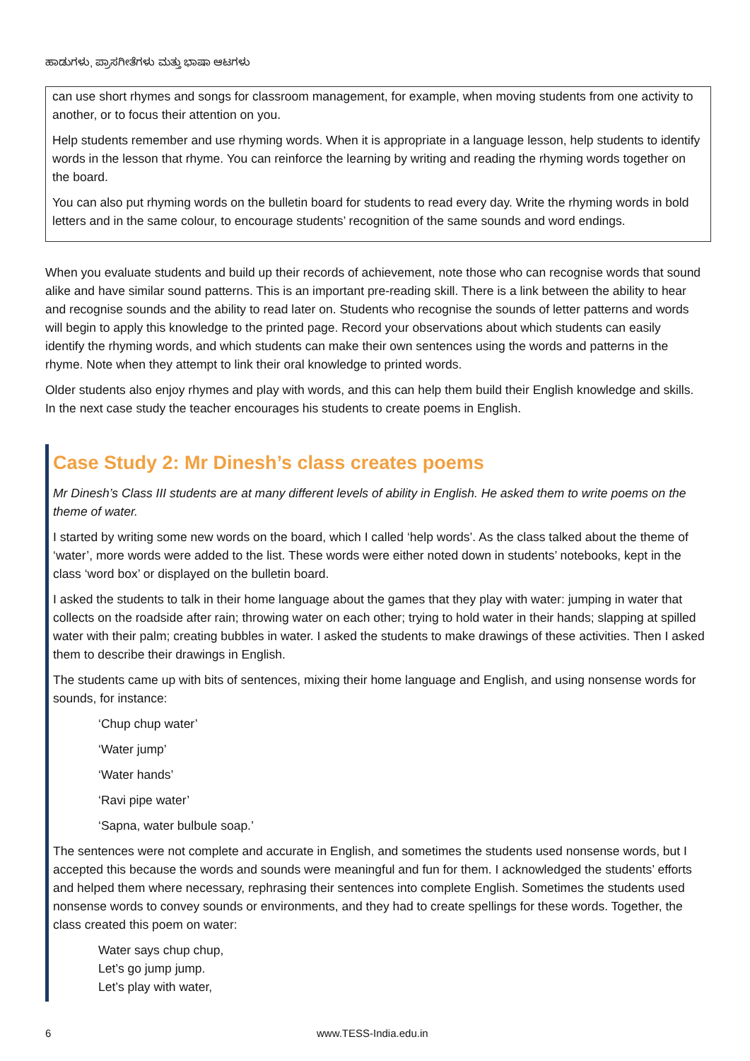ಹಾಡುಗಳು, ಪ್ರಾಸಗೀತೆಗಳು ಮತ್ತು ಭಾಷಾ ಆಟಗಳು
can use short rhymes and songs for classroom management, for example, when moving students from one activity to another, or to focus their attention on you.
Help students remember and use rhyming words. When it is appropriate in a language lesson, help students to identify words in the lesson that rhyme. You can reinforce the learning by writing and reading the rhyming words together on the board.
You can also put rhyming words on the bulletin board for students to read every day. Write the rhyming words in bold letters and in the same colour, to encourage students’ recognition of the same sounds and word endings.
When you evaluate students and build up their records of achievement, note those who can recognise words that sound alike and have similar sound patterns. This is an important pre-reading skill. There is a link between the ability to hear and recognise sounds and the ability to read later on. Students who recognise the sounds of letter patterns and words will begin to apply this knowledge to the printed page. Record your observations about which students can easily identify the rhyming words, and which students can make their own sentences using the words and patterns in the rhyme. Note when they attempt to link their oral knowledge to printed words.
Older students also enjoy rhymes and play with words, and this can help them build their English knowledge and skills. In the next case study the teacher encourages his students to create poems in English.
Case Study 2: Mr Dinesh’s class creates poems
Mr Dinesh’s Class III students are at many different levels of ability in English. He asked them to write poems on the theme of water.
I started by writing some new words on the board, which I called ‘help words’. As the class talked about the theme of ‘water’, more words were added to the list. These words were either noted down in students’ notebooks, kept in the class ‘word box’ or displayed on the bulletin board.
I asked the students to talk in their home language about the games that they play with water: jumping in water that collects on the roadside after rain; throwing water on each other; trying to hold water in their hands; slapping at spilled water with their palm; creating bubbles in water. I asked the students to make drawings of these activities. Then I asked them to describe their drawings in English.
The students came up with bits of sentences, mixing their home language and English, and using nonsense words for sounds, for instance:
‘Chup chup water’
‘Water jump’
‘Water hands’
‘Ravi pipe water’
‘Sapna, water bulbule soap.’
The sentences were not complete and accurate in English, and sometimes the students used nonsense words, but I accepted this because the words and sounds were meaningful and fun for them. I acknowledged the students’ efforts and helped them where necessary, rephrasing their sentences into complete English. Sometimes the students used nonsense words to convey sounds or environments, and they had to create spellings for these words. Together, the class created this poem on water:
Water says chup chup,
Let’s go jump jump.
Let’s play with water,
6 www.TESS-India.edu.in